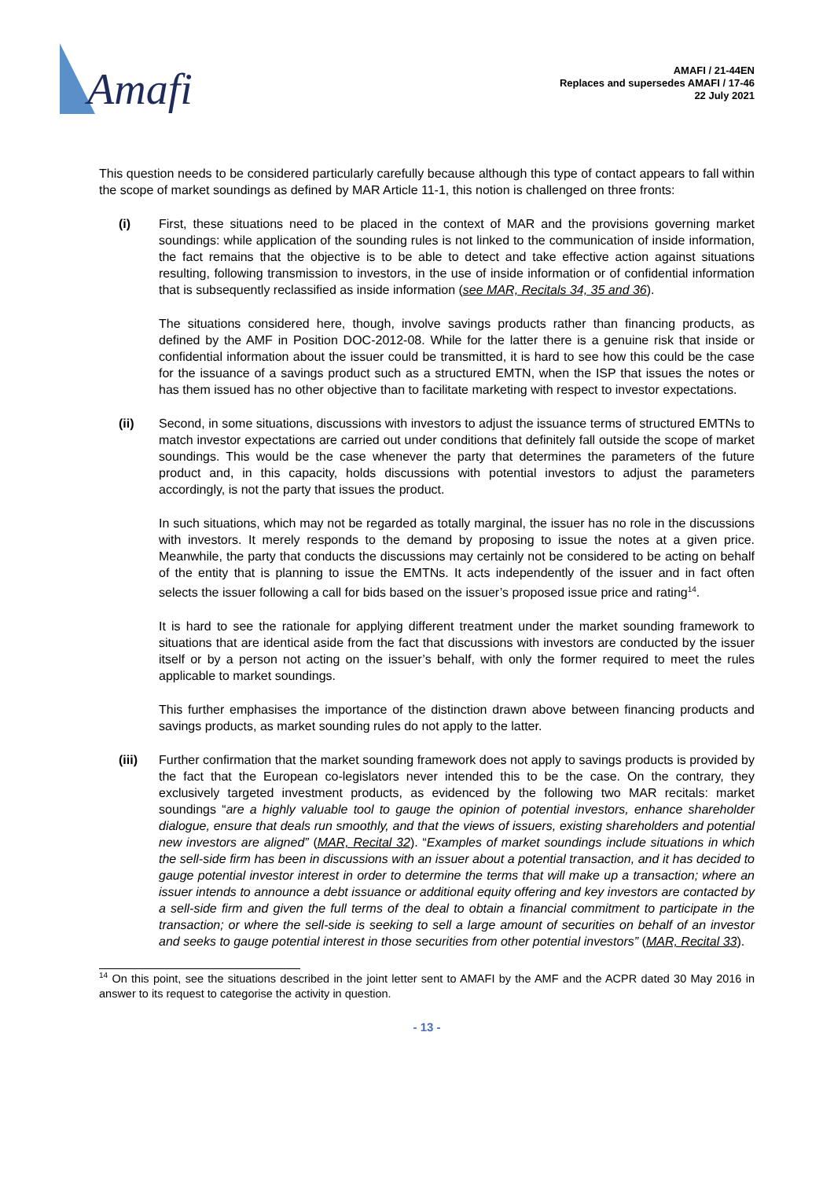Amafi
AMAFI / 21-44EN
Replaces and supersedes AMAFI / 17-46
22 July 2021
This question needs to be considered particularly carefully because although this type of contact appears to fall within the scope of market soundings as defined by MAR Article 11-1, this notion is challenged on three fronts:
(i) First, these situations need to be placed in the context of MAR and the provisions governing market soundings: while application of the sounding rules is not linked to the communication of inside information, the fact remains that the objective is to be able to detect and take effective action against situations resulting, following transmission to investors, in the use of inside information or of confidential information that is subsequently reclassified as inside information (see MAR, Recitals 34, 35 and 36).
The situations considered here, though, involve savings products rather than financing products, as defined by the AMF in Position DOC-2012-08. While for the latter there is a genuine risk that inside or confidential information about the issuer could be transmitted, it is hard to see how this could be the case for the issuance of a savings product such as a structured EMTN, when the ISP that issues the notes or has them issued has no other objective than to facilitate marketing with respect to investor expectations.
(ii) Second, in some situations, discussions with investors to adjust the issuance terms of structured EMTNs to match investor expectations are carried out under conditions that definitely fall outside the scope of market soundings. This would be the case whenever the party that determines the parameters of the future product and, in this capacity, holds discussions with potential investors to adjust the parameters accordingly, is not the party that issues the product.
In such situations, which may not be regarded as totally marginal, the issuer has no role in the discussions with investors. It merely responds to the demand by proposing to issue the notes at a given price. Meanwhile, the party that conducts the discussions may certainly not be considered to be acting on behalf of the entity that is planning to issue the EMTNs. It acts independently of the issuer and in fact often selects the issuer following a call for bids based on the issuer’s proposed issue price and rating<sup>14</sup>.
It is hard to see the rationale for applying different treatment under the market sounding framework to situations that are identical aside from the fact that discussions with investors are conducted by the issuer itself or by a person not acting on the issuer’s behalf, with only the former required to meet the rules applicable to market soundings.
This further emphasises the importance of the distinction drawn above between financing products and savings products, as market sounding rules do not apply to the latter.
(iii) Further confirmation that the market sounding framework does not apply to savings products is provided by the fact that the European co-legislators never intended this to be the case. On the contrary, they exclusively targeted investment products, as evidenced by the following two MAR recitals: market soundings “are a highly valuable tool to gauge the opinion of potential investors, enhance shareholder dialogue, ensure that deals run smoothly, and that the views of issuers, existing shareholders and potential new investors are aligned” (MAR, Recital 32). “Examples of market soundings include situations in which the sell-side firm has been in discussions with an issuer about a potential transaction, and it has decided to gauge potential investor interest in order to determine the terms that will make up a transaction; where an issuer intends to announce a debt issuance or additional equity offering and key investors are contacted by a sell-side firm and given the full terms of the deal to obtain a financial commitment to participate in the transaction; or where the sell-side is seeking to sell a large amount of securities on behalf of an investor and seeks to gauge potential interest in those securities from other potential investors” (MAR, Recital 33).
<sup>14</sup> On this point, see the situations described in the joint letter sent to AMAFI by the AMF and the ACPR dated 30 May 2016 in answer to its request to categorise the activity in question.
- 13 -